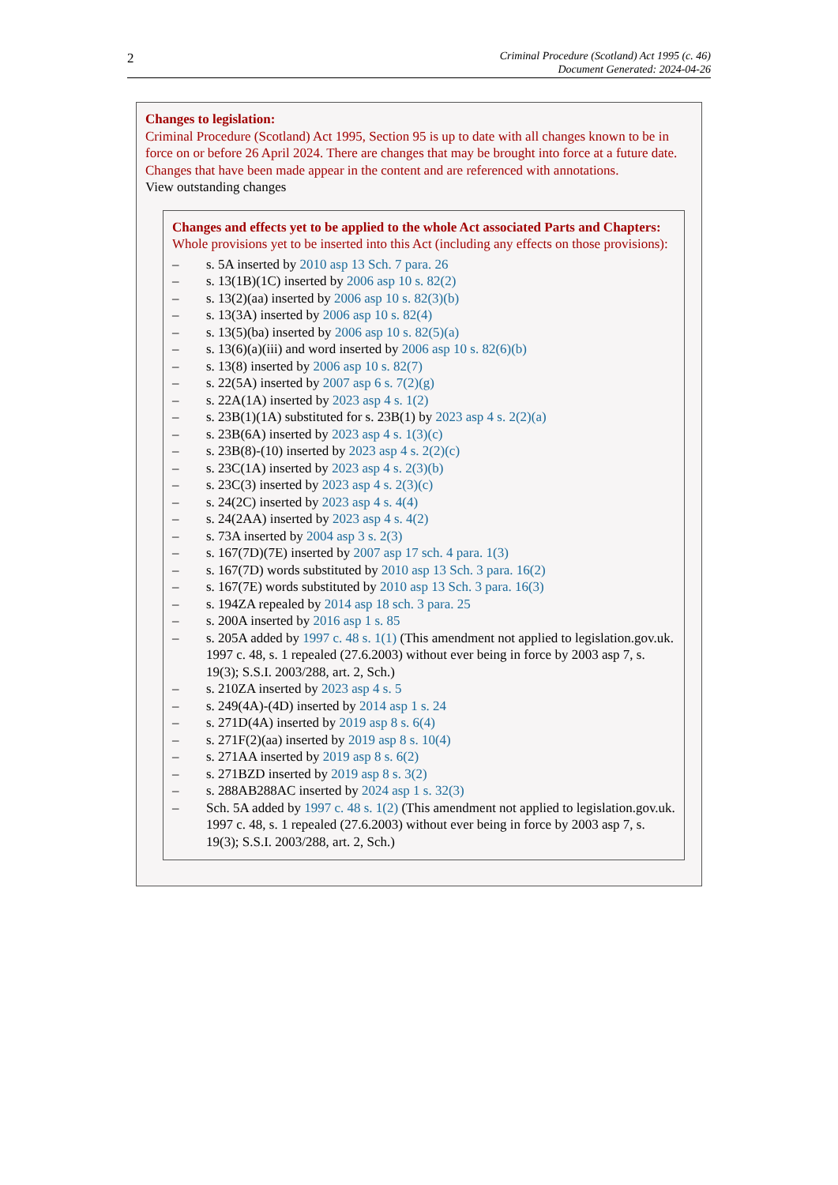2
Criminal Procedure (Scotland) Act 1995 (c. 46)
Document Generated: 2024-04-26
Changes to legislation:
Criminal Procedure (Scotland) Act 1995, Section 95 is up to date with all changes known to be in force on or before 26 April 2024. There are changes that may be brought into force at a future date. Changes that have been made appear in the content and are referenced with annotations.
View outstanding changes
Changes and effects yet to be applied to the whole Act associated Parts and Chapters:
Whole provisions yet to be inserted into this Act (including any effects on those provisions):
– s. 5A inserted by 2010 asp 13 Sch. 7 para. 26
– s. 13(1B)(1C) inserted by 2006 asp 10 s. 82(2)
– s. 13(2)(aa) inserted by 2006 asp 10 s. 82(3)(b)
– s. 13(3A) inserted by 2006 asp 10 s. 82(4)
– s. 13(5)(ba) inserted by 2006 asp 10 s. 82(5)(a)
– s. 13(6)(a)(iii) and word inserted by 2006 asp 10 s. 82(6)(b)
– s. 13(8) inserted by 2006 asp 10 s. 82(7)
– s. 22(5A) inserted by 2007 asp 6 s. 7(2)(g)
– s. 22A(1A) inserted by 2023 asp 4 s. 1(2)
– s. 23B(1)(1A) substituted for s. 23B(1) by 2023 asp 4 s. 2(2)(a)
– s. 23B(6A) inserted by 2023 asp 4 s. 1(3)(c)
– s. 23B(8)-(10) inserted by 2023 asp 4 s. 2(2)(c)
– s. 23C(1A) inserted by 2023 asp 4 s. 2(3)(b)
– s. 23C(3) inserted by 2023 asp 4 s. 2(3)(c)
– s. 24(2C) inserted by 2023 asp 4 s. 4(4)
– s. 24(2AA) inserted by 2023 asp 4 s. 4(2)
– s. 73A inserted by 2004 asp 3 s. 2(3)
– s. 167(7D)(7E) inserted by 2007 asp 17 sch. 4 para. 1(3)
– s. 167(7D) words substituted by 2010 asp 13 Sch. 3 para. 16(2)
– s. 167(7E) words substituted by 2010 asp 13 Sch. 3 para. 16(3)
– s. 194ZA repealed by 2014 asp 18 sch. 3 para. 25
– s. 200A inserted by 2016 asp 1 s. 85
– s. 205A added by 1997 c. 48 s. 1(1) (This amendment not applied to legislation.gov.uk. 1997 c. 48, s. 1 repealed (27.6.2003) without ever being in force by 2003 asp 7, s. 19(3); S.S.I. 2003/288, art. 2, Sch.)
– s. 210ZA inserted by 2023 asp 4 s. 5
– s. 249(4A)-(4D) inserted by 2014 asp 1 s. 24
– s. 271D(4A) inserted by 2019 asp 8 s. 6(4)
– s. 271F(2)(aa) inserted by 2019 asp 8 s. 10(4)
– s. 271AA inserted by 2019 asp 8 s. 6(2)
– s. 271BZD inserted by 2019 asp 8 s. 3(2)
– s. 288AB288AC inserted by 2024 asp 1 s. 32(3)
– Sch. 5A added by 1997 c. 48 s. 1(2) (This amendment not applied to legislation.gov.uk. 1997 c. 48, s. 1 repealed (27.6.2003) without ever being in force by 2003 asp 7, s. 19(3); S.S.I. 2003/288, art. 2, Sch.)